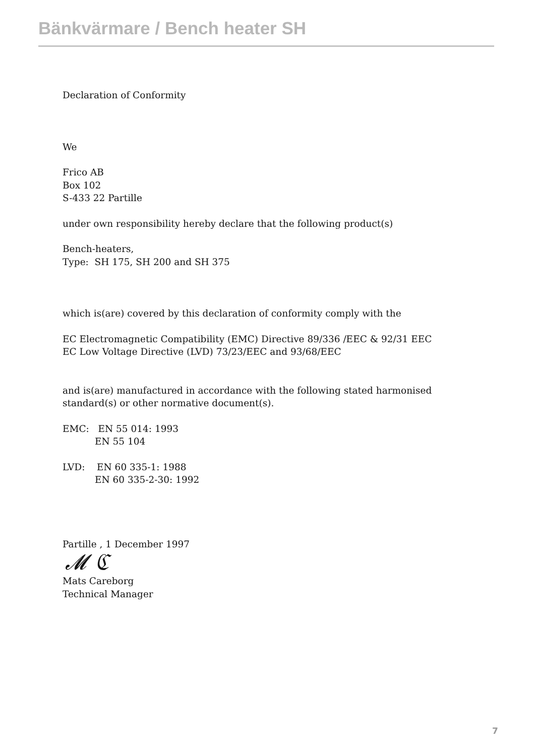Bänkvärmare / Bench heater SH
Declaration of Conformity
We
Frico AB
Box 102
S-433 22 Partille
under own responsibility hereby declare that the following product(s)
Bench-heaters,
Type: SH 175, SH 200 and SH 375
which is(are) covered by this declaration of conformity comply with the
EC Electromagnetic Compatibility (EMC) Directive 89/336 /EEC & 92/31 EEC
EC Low Voltage Directive (LVD) 73/23/EEC and 93/68/EEC
and is(are) manufactured in accordance with the following stated harmonised
standard(s) or other normative document(s).
EMC: EN 55 014: 1993
EN 55 104
LVD: EN 60 335-1: 1988
EN 60 335-2-30: 1992
Partille , 1 December 1997
𝓜 ℭ
Mats Careborg
Technical Manager
7